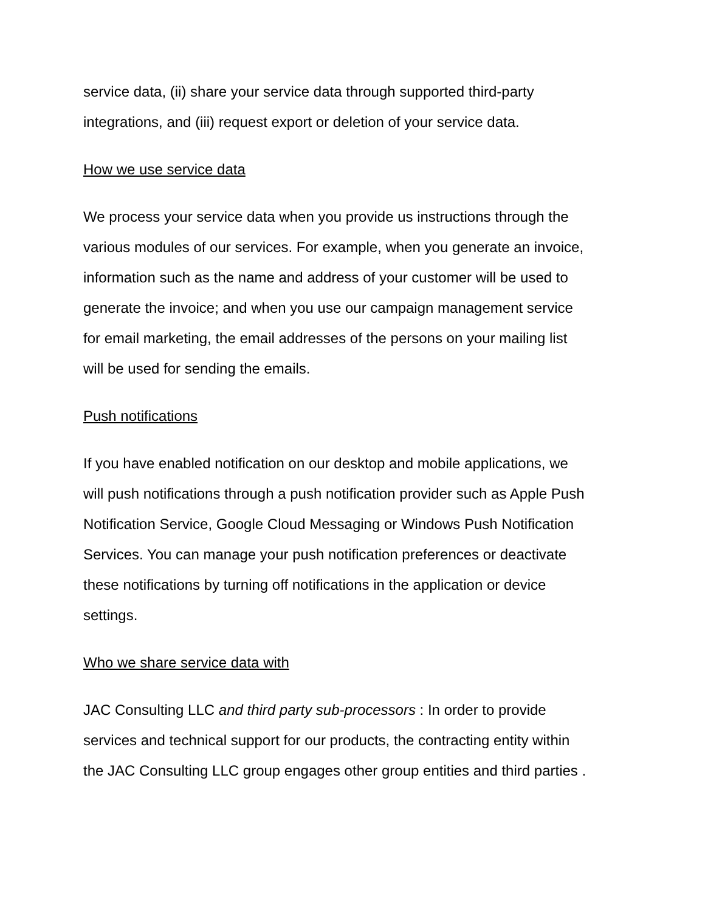service data, (ii) share your service data through supported third-party
integrations, and (iii) request export or deletion of your service data.
How we use service data
We process your service data when you provide us instructions through the
various modules of our services. For example, when you generate an invoice,
information such as the name and address of your customer will be used to
generate the invoice; and when you use our campaign management service
for email marketing, the email addresses of the persons on your mailing list
will be used for sending the emails.
Push notifications
If you have enabled notification on our desktop and mobile applications, we
will push notifications through a push notification provider such as Apple Push
Notification Service, Google Cloud Messaging or Windows Push Notification
Services. You can manage your push notification preferences or deactivate
these notifications by turning off notifications in the application or device
settings.
Who we share service data with
JAC Consulting LLC and third party sub-processors : In order to provide
services and technical support for our products, the contracting entity within
the JAC Consulting LLC group engages other group entities and third parties .